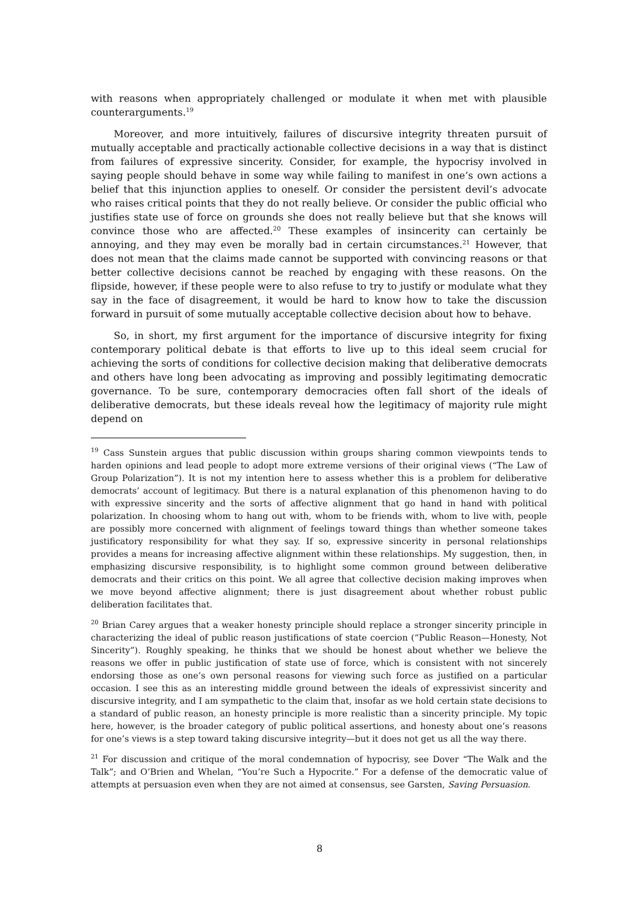with reasons when appropriately challenged or modulate it when met with plausible counterarguments.<sup>19</sup>
Moreover, and more intuitively, failures of discursive integrity threaten pursuit of mutually acceptable and practically actionable collective decisions in a way that is distinct from failures of expressive sincerity. Consider, for example, the hypocrisy involved in saying people should behave in some way while failing to manifest in one’s own actions a belief that this injunction applies to oneself. Or consider the persistent devil’s advocate who raises critical points that they do not really believe. Or consider the public official who justifies state use of force on grounds she does not really believe but that she knows will convince those who are affected.<sup>20</sup> These examples of insincerity can certainly be annoying, and they may even be morally bad in certain circumstances.<sup>21</sup> However, that does not mean that the claims made cannot be supported with convincing reasons or that better collective decisions cannot be reached by engaging with these reasons. On the flipside, however, if these people were to also refuse to try to justify or modulate what they say in the face of disagreement, it would be hard to know how to take the discussion forward in pursuit of some mutually acceptable collective decision about how to behave.
So, in short, my first argument for the importance of discursive integrity for fixing contemporary political debate is that efforts to live up to this ideal seem crucial for achieving the sorts of conditions for collective decision making that deliberative democrats and others have long been advocating as improving and possibly legitimating democratic governance. To be sure, contemporary democracies often fall short of the ideals of deliberative democrats, but these ideals reveal how the legitimacy of majority rule might depend on
<sup>19</sup> Cass Sunstein argues that public discussion within groups sharing common viewpoints tends to harden opinions and lead people to adopt more extreme versions of their original views (“The Law of Group Polarization”). It is not my intention here to assess whether this is a problem for deliberative democrats’ account of legitimacy. But there is a natural explanation of this phenomenon having to do with expressive sincerity and the sorts of affective alignment that go hand in hand with political polarization. In choosing whom to hang out with, whom to be friends with, whom to live with, people are possibly more concerned with alignment of feelings toward things than whether someone takes justificatory responsibility for what they say. If so, expressive sincerity in personal relationships provides a means for increasing affective alignment within these relationships. My suggestion, then, in emphasizing discursive responsibility, is to highlight some common ground between deliberative democrats and their critics on this point. We all agree that collective decision making improves when we move beyond affective alignment; there is just disagreement about whether robust public deliberation facilitates that.
<sup>20</sup> Brian Carey argues that a weaker honesty principle should replace a stronger sincerity principle in characterizing the ideal of public reason justifications of state coercion (“Public Reason—Honesty, Not Sincerity”). Roughly speaking, he thinks that we should be honest about whether we believe the reasons we offer in public justification of state use of force, which is consistent with not sincerely endorsing those as one’s own personal reasons for viewing such force as justified on a particular occasion. I see this as an interesting middle ground between the ideals of expressivist sincerity and discursive integrity, and I am sympathetic to the claim that, insofar as we hold certain state decisions to a standard of public reason, an honesty principle is more realistic than a sincerity principle. My topic here, however, is the broader category of public political assertions, and honesty about one’s reasons for one’s views is a step toward taking discursive integrity—but it does not get us all the way there.
<sup>21</sup> For discussion and critique of the moral condemnation of hypocrisy, see Dover “The Walk and the Talk”; and O’Brien and Whelan, “You’re Such a Hypocrite.” For a defense of the democratic value of attempts at persuasion even when they are not aimed at consensus, see Garsten, Saving Persuasion.
8